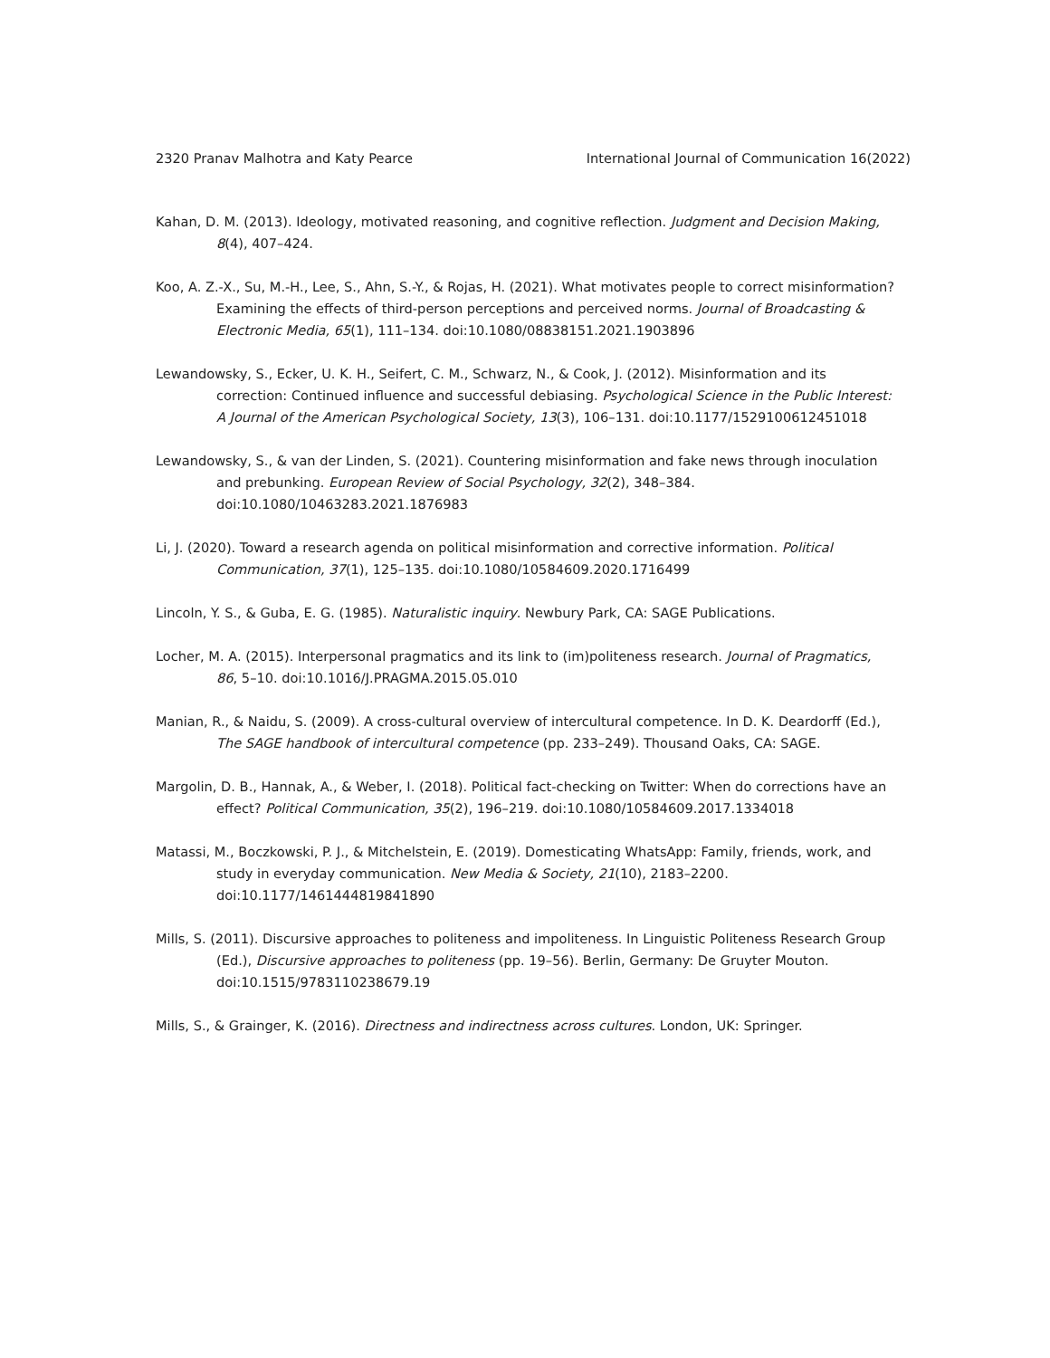2320 Pranav Malhotra and Katy Pearce International Journal of Communication 16(2022)
Kahan, D. M. (2013). Ideology, motivated reasoning, and cognitive reflection. Judgment and Decision Making, 8(4), 407–424.
Koo, A. Z.-X., Su, M.-H., Lee, S., Ahn, S.-Y., & Rojas, H. (2021). What motivates people to correct misinformation? Examining the effects of third-person perceptions and perceived norms. Journal of Broadcasting & Electronic Media, 65(1), 111–134. doi:10.1080/08838151.2021.1903896
Lewandowsky, S., Ecker, U. K. H., Seifert, C. M., Schwarz, N., & Cook, J. (2012). Misinformation and its correction: Continued influence and successful debiasing. Psychological Science in the Public Interest: A Journal of the American Psychological Society, 13(3), 106–131. doi:10.1177/1529100612451018
Lewandowsky, S., & van der Linden, S. (2021). Countering misinformation and fake news through inoculation and prebunking. European Review of Social Psychology, 32(2), 348–384. doi:10.1080/10463283.2021.1876983
Li, J. (2020). Toward a research agenda on political misinformation and corrective information. Political Communication, 37(1), 125–135. doi:10.1080/10584609.2020.1716499
Lincoln, Y. S., & Guba, E. G. (1985). Naturalistic inquiry. Newbury Park, CA: SAGE Publications.
Locher, M. A. (2015). Interpersonal pragmatics and its link to (im)politeness research. Journal of Pragmatics, 86, 5–10. doi:10.1016/J.PRAGMA.2015.05.010
Manian, R., & Naidu, S. (2009). A cross-cultural overview of intercultural competence. In D. K. Deardorff (Ed.), The SAGE handbook of intercultural competence (pp. 233–249). Thousand Oaks, CA: SAGE.
Margolin, D. B., Hannak, A., & Weber, I. (2018). Political fact-checking on Twitter: When do corrections have an effect? Political Communication, 35(2), 196–219. doi:10.1080/10584609.2017.1334018
Matassi, M., Boczkowski, P. J., & Mitchelstein, E. (2019). Domesticating WhatsApp: Family, friends, work, and study in everyday communication. New Media & Society, 21(10), 2183–2200. doi:10.1177/1461444819841890
Mills, S. (2011). Discursive approaches to politeness and impoliteness. In Linguistic Politeness Research Group (Ed.), Discursive approaches to politeness (pp. 19–56). Berlin, Germany: De Gruyter Mouton. doi:10.1515/9783110238679.19
Mills, S., & Grainger, K. (2016). Directness and indirectness across cultures. London, UK: Springer.